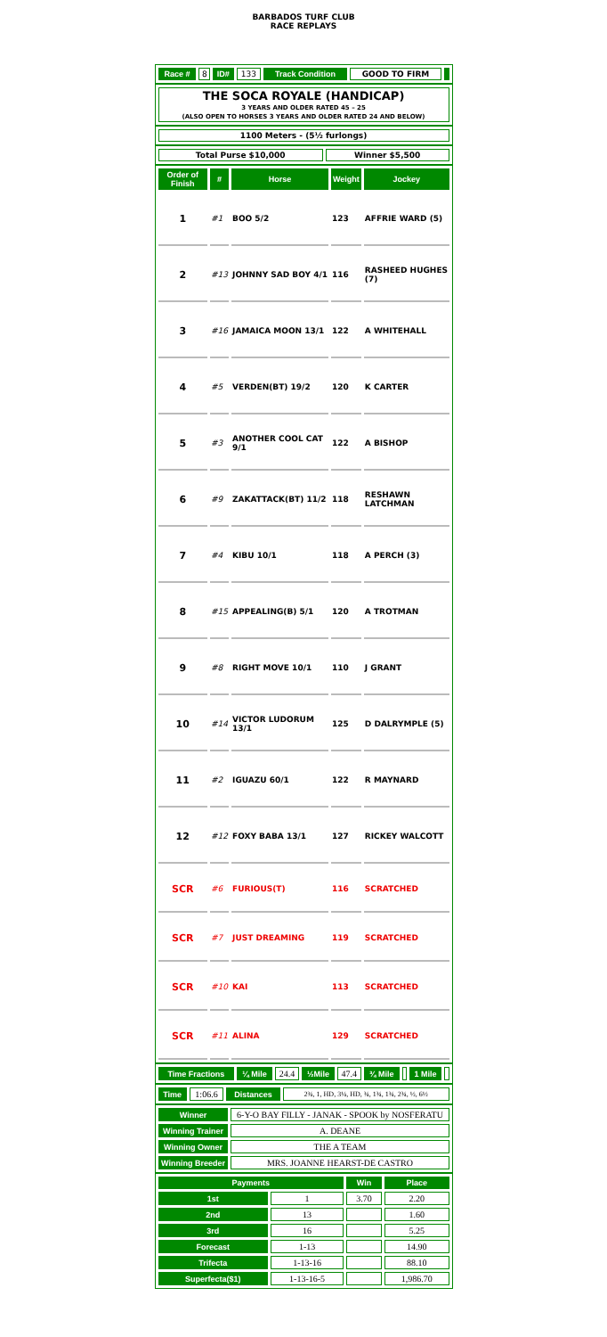BARBADOS TURF CLUB
RACE REPLAYS
| Race # | 8 | ID# | 133 | Track Condition | GOOD TO FIRM | |
| THE SOCA ROYALE (HANDICAP) 3 YEARS AND OLDER RATED 45 – 25 (ALSO OPEN TO HORSES 3 YEARS AND OLDER RATED 24 AND BELOW) |
| 1100 Meters - (5½ furlongs) |
| Total Purse $10,000 | Winner $5,500 |
| Order of Finish | # | Horse | Weight | Jockey |
| --- | --- | --- | --- | --- |
| 1 | #1 | BOO 5/2 | 123 | AFFRIE WARD (5) |
| 2 | #13 | JOHNNY SAD BOY 4/1 | 116 | RASHEED HUGHES (7) |
| 3 | #16 | JAMAICA MOON 13/1 | 122 | A WHITEHALL |
| 4 | #5 | VERDEN(BT) 19/2 | 120 | K CARTER |
| 5 | #3 | ANOTHER COOL CAT 9/1 | 122 | A BISHOP |
| 6 | #9 | ZAKATTACK(BT) 11/2 | 118 | RESHAWN LATCHMAN |
| 7 | #4 | KIBU 10/1 | 118 | A PERCH (3) |
| 8 | #15 | APPEALING(B) 5/1 | 120 | A TROTMAN |
| 9 | #8 | RIGHT MOVE 10/1 | 110 | J GRANT |
| 10 | #14 | VICTOR LUDORUM 13/1 | 125 | D DALRYMPLE (5) |
| 11 | #2 | IGUAZU 60/1 | 122 | R MAYNARD |
| 12 | #12 | FOXY BABA 13/1 | 127 | RICKEY WALCOTT |
| SCR | #6 | FURIOUS(T) | 116 | SCRATCHED |
| SCR | #7 | JUST DREAMING | 119 | SCRATCHED |
| SCR | #10 | KAI | 113 | SCRATCHED |
| SCR | #11 | ALINA | 129 | SCRATCHED |
| Time Fractions | ¼ Mile | 24.4 | ½Mile | 47.4 | ¾ Mile | | 1 Mile | |
| Time | 1:06.6 | Distances | 2¾, 1, HD, 3¼, HD, ¾, 1¾, 1¾, 2¾, ½, 6½ |
| Winner | 6-Y-O BAY FILLY - JANAK - SPOOK by NOSFERATU |
| Winning Trainer | A. DEANE |
| Winning Owner | THE A TEAM |
| Winning Breeder | MRS. JOANNE HEARST-DE CASTRO |
| Payments | | Win | Place |
| --- | --- | --- | --- |
| 1st | 1 | 3.70 | 2.20 |
| 2nd | 13 | | 1.60 |
| 3rd | 16 | | 5.25 |
| Forecast | 1-13 | | 14.90 |
| Trifecta | 1-13-16 | | 88.10 |
| Superfecta($1) | 1-13-16-5 | | 1,986.70 |